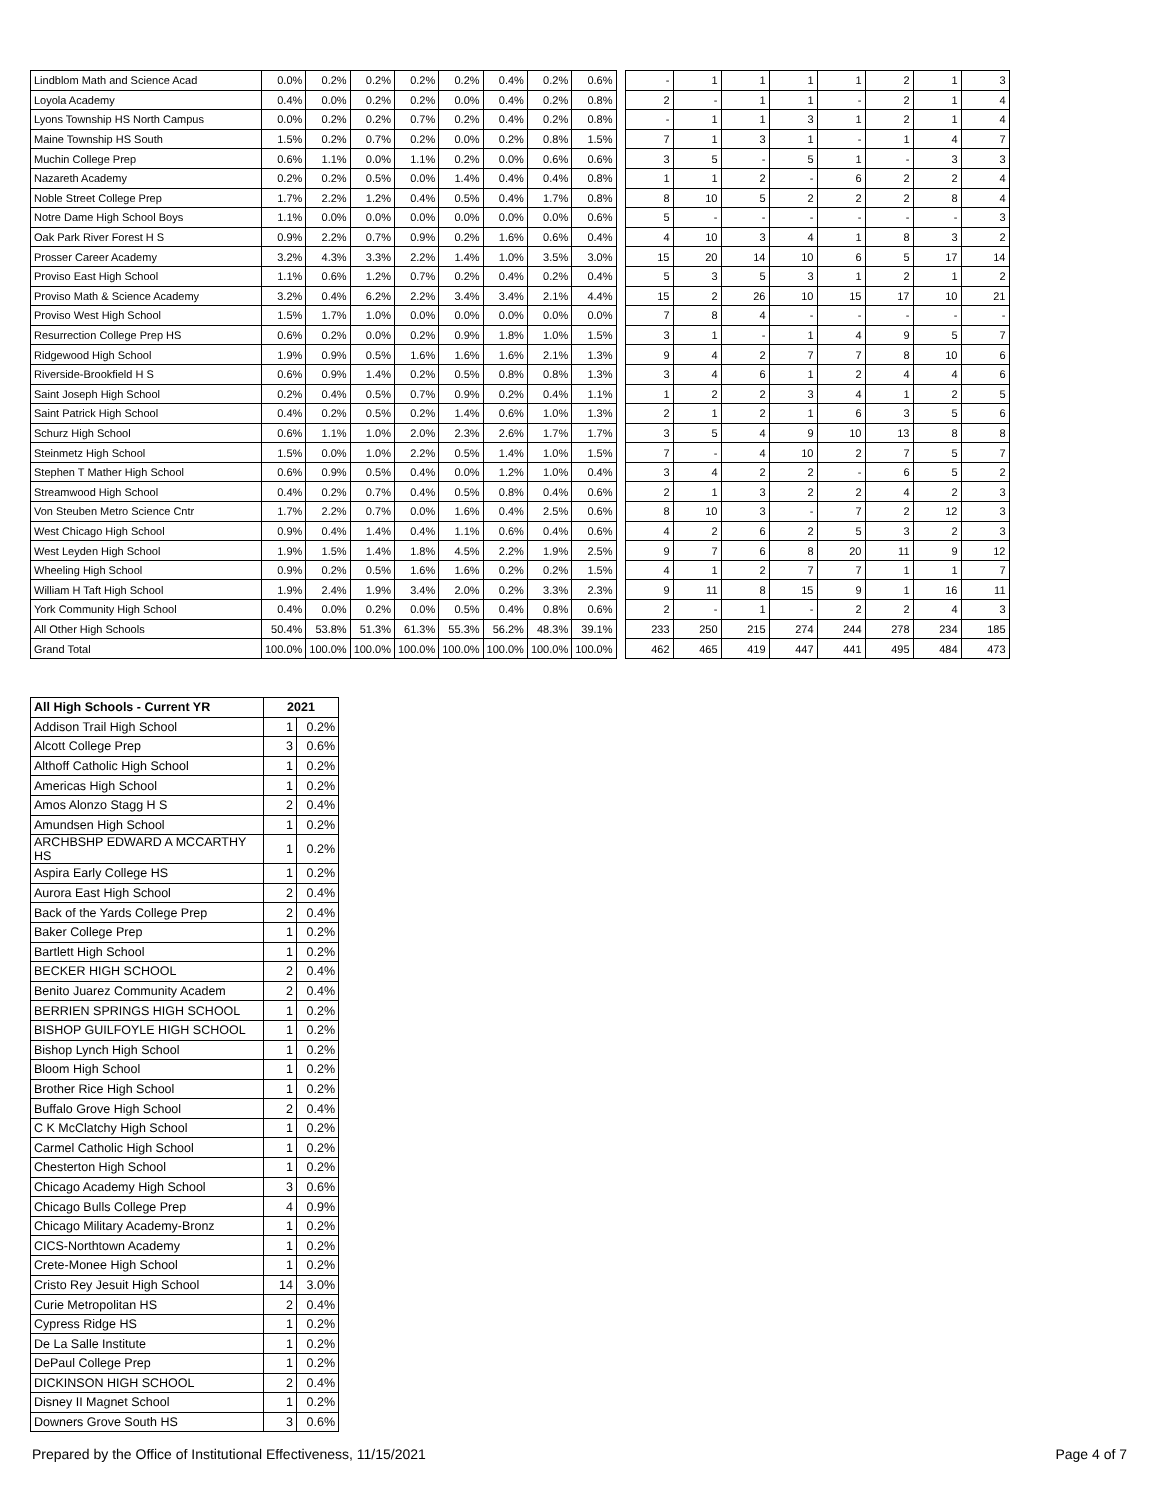| Lindblom Math and Science Acad | 0.0% | 0.2% | 0.2% | 0.2% | 0.2% | 0.4% | 0.2% | 0.6% | | - | 1 | 1 | 1 | 1 | 2 | 1 | 3 |
| Loyola Academy | 0.4% | 0.0% | 0.2% | 0.2% | 0.0% | 0.4% | 0.2% | 0.8% | | 2 | - | 1 | 1 | - | 2 | 1 | 4 |
| Lyons Township HS North Campus | 0.0% | 0.2% | 0.2% | 0.7% | 0.2% | 0.4% | 0.2% | 0.8% | | - | 1 | 1 | 3 | 1 | 2 | 1 | 4 |
| Maine Township HS South | 1.5% | 0.2% | 0.7% | 0.2% | 0.0% | 0.2% | 0.8% | 1.5% | | 7 | 1 | 3 | 1 | - | 1 | 4 | 7 |
| Muchin College Prep | 0.6% | 1.1% | 0.0% | 1.1% | 0.2% | 0.0% | 0.6% | 0.6% | | 3 | 5 | - | 5 | 1 | - | 3 | 3 |
| Nazareth Academy | 0.2% | 0.2% | 0.5% | 0.0% | 1.4% | 0.4% | 0.4% | 0.8% | | 1 | 1 | 2 | - | 6 | 2 | 2 | 4 |
| Noble Street College Prep | 1.7% | 2.2% | 1.2% | 0.4% | 0.5% | 0.4% | 1.7% | 0.8% | | 8 | 10 | 5 | 2 | 2 | 2 | 8 | 4 |
| Notre Dame High School Boys | 1.1% | 0.0% | 0.0% | 0.0% | 0.0% | 0.0% | 0.0% | 0.6% | | 5 | - | - | - | - | - | - | 3 |
| Oak Park River Forest H S | 0.9% | 2.2% | 0.7% | 0.9% | 0.2% | 1.6% | 0.6% | 0.4% | | 4 | 10 | 3 | 4 | 1 | 8 | 3 | 2 |
| Prosser Career Academy | 3.2% | 4.3% | 3.3% | 2.2% | 1.4% | 1.0% | 3.5% | 3.0% | | 15 | 20 | 14 | 10 | 6 | 5 | 17 | 14 |
| Proviso East High School | 1.1% | 0.6% | 1.2% | 0.7% | 0.2% | 0.4% | 0.2% | 0.4% | | 5 | 3 | 5 | 3 | 1 | 2 | 1 | 2 |
| Proviso Math & Science Academy | 3.2% | 0.4% | 6.2% | 2.2% | 3.4% | 3.4% | 2.1% | 4.4% | | 15 | 2 | 26 | 10 | 15 | 17 | 10 | 21 |
| Proviso West High School | 1.5% | 1.7% | 1.0% | 0.0% | 0.0% | 0.0% | 0.0% | 0.0% | | 7 | 8 | 4 | - | - | - | - | - |
| Resurrection College Prep HS | 0.6% | 0.2% | 0.0% | 0.2% | 0.9% | 1.8% | 1.0% | 1.5% | | 3 | 1 | - | 1 | 4 | 9 | 5 | 7 |
| Ridgewood High School | 1.9% | 0.9% | 0.5% | 1.6% | 1.6% | 1.6% | 2.1% | 1.3% | | 9 | 4 | 2 | 7 | 7 | 8 | 10 | 6 |
| Riverside-Brookfield H S | 0.6% | 0.9% | 1.4% | 0.2% | 0.5% | 0.8% | 0.8% | 1.3% | | 3 | 4 | 6 | 1 | 2 | 4 | 4 | 6 |
| Saint Joseph High School | 0.2% | 0.4% | 0.5% | 0.7% | 0.9% | 0.2% | 0.4% | 1.1% | | 1 | 2 | 2 | 3 | 4 | 1 | 2 | 5 |
| Saint Patrick High School | 0.4% | 0.2% | 0.5% | 0.2% | 1.4% | 0.6% | 1.0% | 1.3% | | 2 | 1 | 2 | 1 | 6 | 3 | 5 | 6 |
| Schurz High School | 0.6% | 1.1% | 1.0% | 2.0% | 2.3% | 2.6% | 1.7% | 1.7% | | 3 | 5 | 4 | 9 | 10 | 13 | 8 | 8 |
| Steinmetz High School | 1.5% | 0.0% | 1.0% | 2.2% | 0.5% | 1.4% | 1.0% | 1.5% | | 7 | - | 4 | 10 | 2 | 7 | 5 | 7 |
| Stephen T Mather High School | 0.6% | 0.9% | 0.5% | 0.4% | 0.0% | 1.2% | 1.0% | 0.4% | | 3 | 4 | 2 | 2 | - | 6 | 5 | 2 |
| Streamwood High School | 0.4% | 0.2% | 0.7% | 0.4% | 0.5% | 0.8% | 0.4% | 0.6% | | 2 | 1 | 3 | 2 | 2 | 4 | 2 | 3 |
| Von Steuben Metro Science Cntr | 1.7% | 2.2% | 0.7% | 0.0% | 1.6% | 0.4% | 2.5% | 0.6% | | 8 | 10 | 3 | - | 7 | 2 | 12 | 3 |
| West Chicago High School | 0.9% | 0.4% | 1.4% | 0.4% | 1.1% | 0.6% | 0.4% | 0.6% | | 4 | 2 | 6 | 2 | 5 | 3 | 2 | 3 |
| West Leyden High School | 1.9% | 1.5% | 1.4% | 1.8% | 4.5% | 2.2% | 1.9% | 2.5% | | 9 | 7 | 6 | 8 | 20 | 11 | 9 | 12 |
| Wheeling High School | 0.9% | 0.2% | 0.5% | 1.6% | 1.6% | 0.2% | 0.2% | 1.5% | | 4 | 1 | 2 | 7 | 7 | 1 | 1 | 7 |
| William H Taft High School | 1.9% | 2.4% | 1.9% | 3.4% | 2.0% | 0.2% | 3.3% | 2.3% | | 9 | 11 | 8 | 15 | 9 | 1 | 16 | 11 |
| York Community High School | 0.4% | 0.0% | 0.2% | 0.0% | 0.5% | 0.4% | 0.8% | 0.6% | | 2 | - | 1 | - | 2 | 2 | 4 | 3 |
| All Other High Schools | 50.4% | 53.8% | 51.3% | 61.3% | 55.3% | 56.2% | 48.3% | 39.1% | | 233 | 250 | 215 | 274 | 244 | 278 | 234 | 185 |
| Grand Total | 100.0% | 100.0% | 100.0% | 100.0% | 100.0% | 100.0% | 100.0% | 100.0% | | 462 | 465 | 419 | 447 | 441 | 495 | 484 | 473 |
| All High Schools - Current YR | 2021 | |
| --- | --- | --- |
| Addison Trail High School | 1 | 0.2% |
| Alcott College Prep | 3 | 0.6% |
| Althoff Catholic High School | 1 | 0.2% |
| Americas High School | 1 | 0.2% |
| Amos Alonzo Stagg H S | 2 | 0.4% |
| Amundsen High School | 1 | 0.2% |
| ARCHBSHP EDWARD A MCCARTHY HS | 1 | 0.2% |
| Aspira Early College HS | 1 | 0.2% |
| Aurora East High School | 2 | 0.4% |
| Back of the Yards College Prep | 2 | 0.4% |
| Baker College Prep | 1 | 0.2% |
| Bartlett High School | 1 | 0.2% |
| BECKER HIGH SCHOOL | 2 | 0.4% |
| Benito Juarez Community Academ | 2 | 0.4% |
| BERRIEN SPRINGS HIGH SCHOOL | 1 | 0.2% |
| BISHOP GUILFOYLE HIGH SCHOOL | 1 | 0.2% |
| Bishop Lynch High School | 1 | 0.2% |
| Bloom High School | 1 | 0.2% |
| Brother Rice High School | 1 | 0.2% |
| Buffalo Grove High School | 2 | 0.4% |
| C K McClatchy High School | 1 | 0.2% |
| Carmel Catholic High School | 1 | 0.2% |
| Chesterton High School | 1 | 0.2% |
| Chicago Academy High School | 3 | 0.6% |
| Chicago Bulls College Prep | 4 | 0.9% |
| Chicago Military Academy-Bronz | 1 | 0.2% |
| CICS-Northtown Academy | 1 | 0.2% |
| Crete-Monee High School | 1 | 0.2% |
| Cristo Rey Jesuit High School | 14 | 3.0% |
| Curie Metropolitan HS | 2 | 0.4% |
| Cypress Ridge HS | 1 | 0.2% |
| De La Salle Institute | 1 | 0.2% |
| DePaul College Prep | 1 | 0.2% |
| DICKINSON HIGH SCHOOL | 2 | 0.4% |
| Disney II Magnet School | 1 | 0.2% |
| Downers Grove South HS | 3 | 0.6% |
Prepared by the Office of Institutional Effectiveness, 11/15/2021
Page 4 of 7